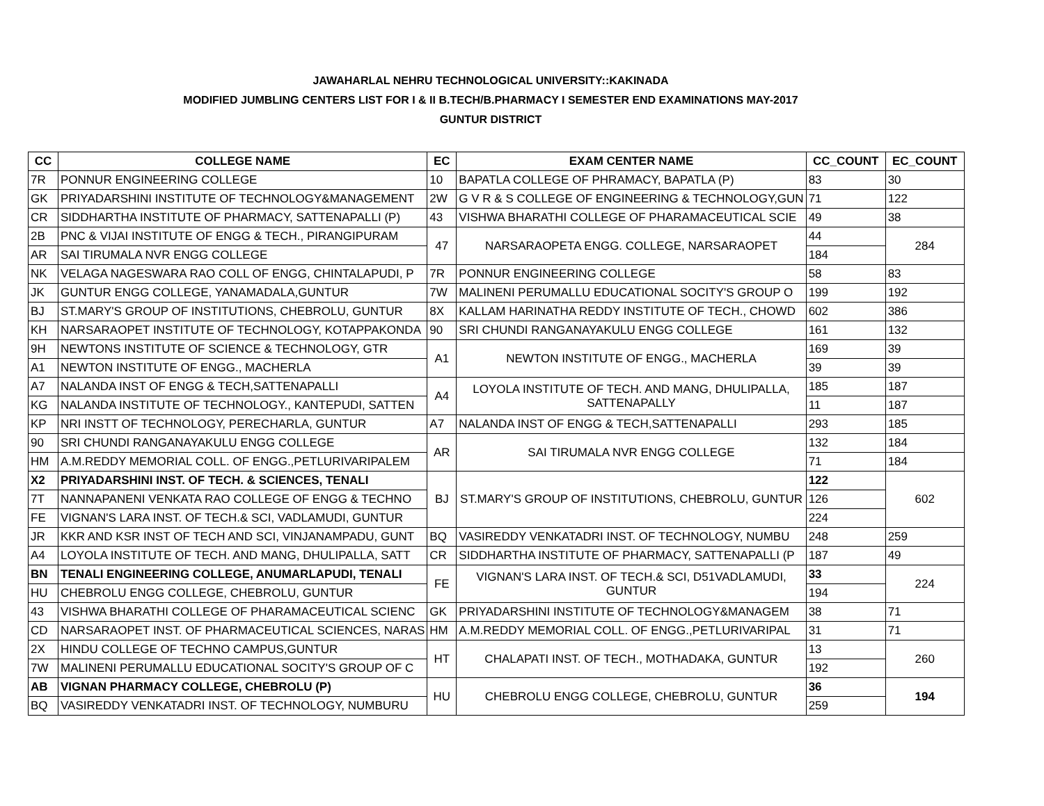JAWAHARLAL NEHRU TECHNOLOGICAL UNIVERSITY::KAKINADA
MODIFIED JUMBLING CENTERS LIST FOR I & II B.TECH/B.PHARMACY I SEMESTER END EXAMINATIONS MAY-2017
GUNTUR DISTRICT
| CC | COLLEGE NAME | EC | EXAM CENTER NAME | CC_COUNT | EC_COUNT |
| --- | --- | --- | --- | --- | --- |
| 7R | PONNUR ENGINEERING COLLEGE | 10 | BAPATLA COLLEGE OF PHRAMACY, BAPATLA (P) | 83 | 30 |
| GK | PRIYADARSHINI INSTITUTE OF TECHNOLOGY&MANAGEMENT | 2W | G V R & S COLLEGE OF ENGINEERING & TECHNOLOGY,GUN | 71 | 122 |
| CR | SIDDHARTHA INSTITUTE OF PHARMACY, SATTENAPALLI (P) | 43 | VISHWA BHARATHI COLLEGE OF PHARAMACEUTICAL SCIE | 49 | 38 |
| 2B | PNC & VIJAI INSTITUTE OF ENGG & TECH., PIRANGIPURAM | 47 | NARSARAOPETA ENGG. COLLEGE, NARSARAOPET | 44 | 284 |
| AR | SAI TIRUMALA NVR ENGG COLLEGE | | | 184 | |
| NK | VELAGA NAGESWARA RAO COLL OF ENGG, CHINTALAPUDI, P | 7R | PONNUR ENGINEERING COLLEGE | 58 | 83 |
| JK | GUNTUR ENGG COLLEGE, YANAMADALA,GUNTUR | 7W | MALINENI PERUMALLU EDUCATIONAL SOCITY'S GROUP O | 199 | 192 |
| BJ | ST.MARY'S GROUP OF INSTITUTIONS, CHEBROLU, GUNTUR | 8X | KALLAM HARINATHA REDDY INSTITUTE OF TECH., CHOWD | 602 | 386 |
| KH | NARSARAOPET INSTITUTE OF TECHNOLOGY, KOTAPPAKONDA | 90 | SRI CHUNDI RANGANAYAKULU ENGG COLLEGE | 161 | 132 |
| 9H | NEWTONS INSTITUTE OF SCIENCE & TECHNOLOGY, GTR | A1 | NEWTON INSTITUTE OF ENGG., MACHERLA | 169 | 39 |
| A1 | NEWTON INSTITUTE OF ENGG., MACHERLA | | | 39 | 39 |
| A7 | NALANDA INST OF ENGG & TECH,SATTENAPALLI | A4 | LOYOLA INSTITUTE OF TECH. AND MANG, DHULIPALLA, SATTENAPALLY | 185 | 187 |
| KG | NALANDA INSTITUTE OF TECHNOLOGY., KANTEPUDI, SATTEN | | | 11 | 187 |
| KP | NRI INSTT OF TECHNOLOGY, PERECHARLA, GUNTUR | A7 | NALANDA INST OF ENGG & TECH,SATTENAPALLI | 293 | 185 |
| 90 | SRI CHUNDI RANGANAYAKULU ENGG COLLEGE | AR | SAI TIRUMALA NVR ENGG COLLEGE | 132 | 184 |
| HM | A.M.REDDY MEMORIAL COLL. OF ENGG.,PETLURIVARIPALEM | | | 71 | 184 |
| X2 | PRIYADARSHINI INST. OF TECH. & SCIENCES, TENALI | BJ | ST.MARY'S GROUP OF INSTITUTIONS, CHEBROLU, GUNTUR | 122 | 602 |
| 7T | NANNAPANENI VENKATA RAO COLLEGE OF ENGG & TECHNO | | | 126 | |
| FE | VIGNAN'S LARA INST. OF TECH.& SCI, VADLAMUDI, GUNTUR | | | 224 | |
| JR | KKR AND KSR INST OF TECH AND SCI, VINJANAMPADU, GUNT | BQ | VASIREDDY VENKATADRI INST. OF TECHNOLOGY, NUMBU | 248 | 259 |
| A4 | LOYOLA INSTITUTE OF TECH. AND MANG, DHULIPALLA, SATT | CR | SIDDHARTHA INSTITUTE OF PHARMACY, SATTENAPALLI (P | 187 | 49 |
| BN | TENALI ENGINEERING COLLEGE, ANUMARLAPUDI, TENALI | FE | VIGNAN'S LARA INST. OF TECH.& SCI, D51VADLAMUDI, GUNTUR | 33 | 224 |
| HU | CHEBROLU ENGG COLLEGE, CHEBROLU, GUNTUR | | | 194 | |
| 43 | VISHWA BHARATHI COLLEGE OF PHARAMACEUTICAL SCIENC | GK | PRIYADARSHINI INSTITUTE OF TECHNOLOGY&MANAGEM | 38 | 71 |
| CD | NARSARAOPET INST. OF PHARMACEUTICAL SCIENCES, NARAS | HM | A.M.REDDY MEMORIAL COLL. OF ENGG.,PETLURIVARIPAL | 31 | 71 |
| 2X | HINDU COLLEGE OF TECHNO CAMPUS,GUNTUR | HT | CHALAPATI INST. OF TECH., MOTHADAKA, GUNTUR | 13 | 260 |
| 7W | MALINENI PERUMALLU EDUCATIONAL SOCITY'S GROUP OF C | | | 192 | |
| AB | VIGNAN PHARMACY COLLEGE, CHEBROLU (P) | HU | CHEBROLU ENGG COLLEGE, CHEBROLU, GUNTUR | 36 | 194 |
| BQ | VASIREDDY VENKATADRI INST. OF TECHNOLOGY, NUMBURU | | | 259 | |